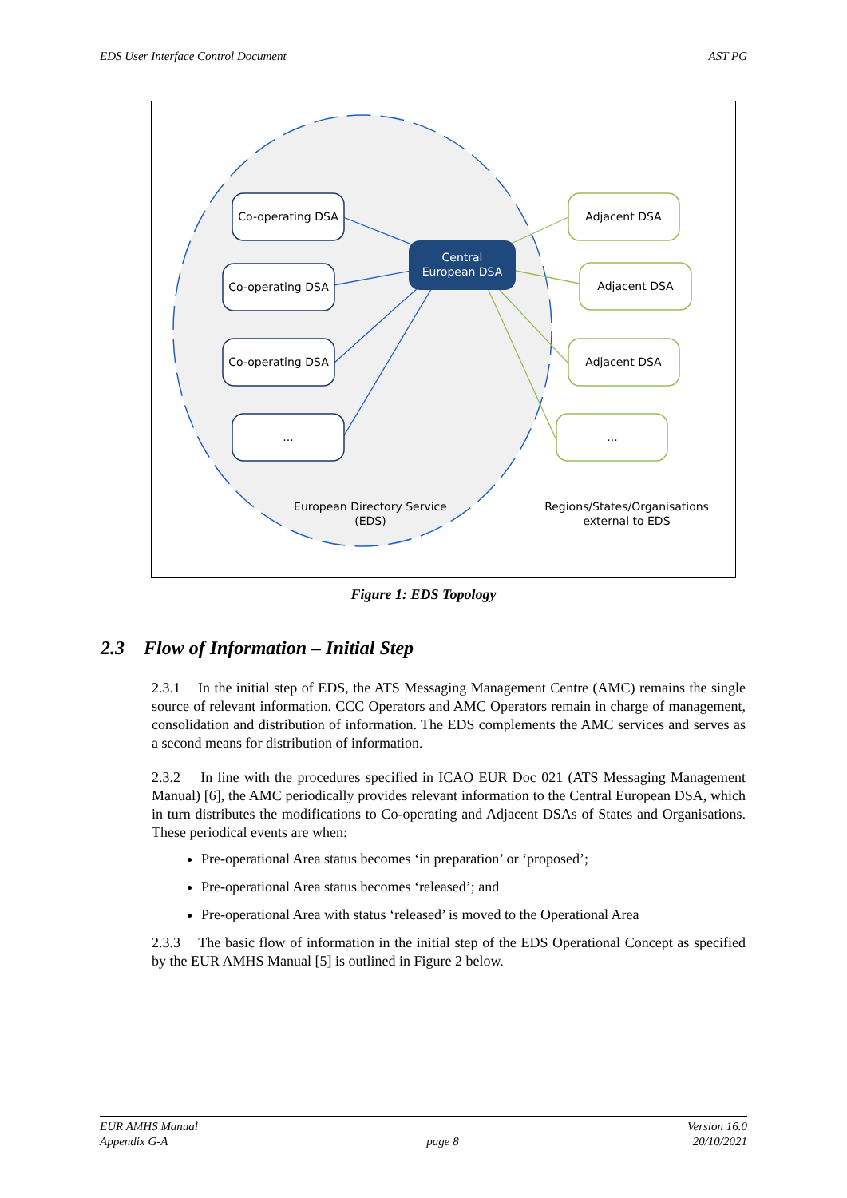EDS User Interface Control Document AST PG
Co-operating DSA
Co-operating DSA
Co-operating DSA
...
Adjacent DSA
Adjacent DSA
Adjacent DSA
...
Central
European DSA
European Directory Service
(EDS)
Regions/States/Organisations
external to EDS
Figure 1: EDS Topology
2.3 Flow of Information – Initial Step
2.3.1 In the initial step of EDS, the ATS Messaging Management Centre (AMC) remains the single source of relevant information. CCC Operators and AMC Operators remain in charge of management, consolidation and distribution of information. The EDS complements the AMC services and serves as a second means for distribution of information.
2.3.2 In line with the procedures specified in ICAO EUR Doc 021 (ATS Messaging Management Manual) [6], the AMC periodically provides relevant information to the Central European DSA, which in turn distributes the modifications to Co-operating and Adjacent DSAs of States and Organisations. These periodical events are when:
Pre-operational Area status becomes ‘in preparation’ or ‘proposed’;
Pre-operational Area status becomes ‘released’; and
Pre-operational Area with status ‘released’ is moved to the Operational Area
2.3.3 The basic flow of information in the initial step of the EDS Operational Concept as specified by the EUR AMHS Manual [5] is outlined in Figure 2 below.
EUR AMHS Manual
Appendix G-A
page 8 Version 16.0
20/10/2021